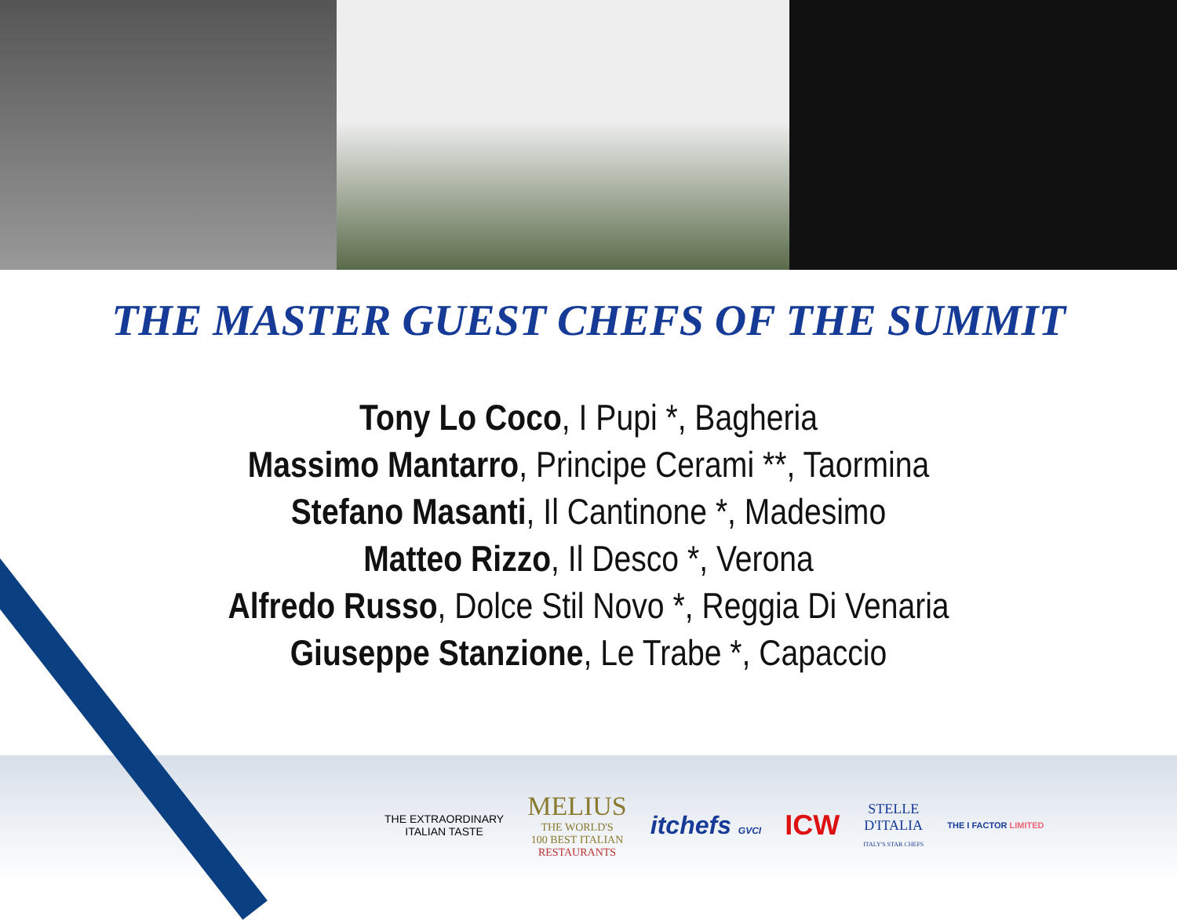THE MASTER GUEST CHEFS OF THE SUMMIT
Tony Lo Coco, I Pupi *, Bagheria
Massimo Mantarro, Principe Cerami **, Taormina
Stefano Masanti, Il Cantinone *, Madesimo
Matteo Rizzo, Il Desco *, Verona
Alfredo Russo, Dolce Stil Novo *, Reggia Di Venaria
Giuseppe Stanzione, Le Trabe *, Capaccio
THE EXTRAORDINARY
ITALIAN TASTE
MELIUS
THE WORLD'S
100 BEST ITALIAN
RESTAURANTS
itchefs GVCI
ICW
STELLE
D'ITALIA
ITALY'S STAR CHEFS
THE I FACTOR LIMITED